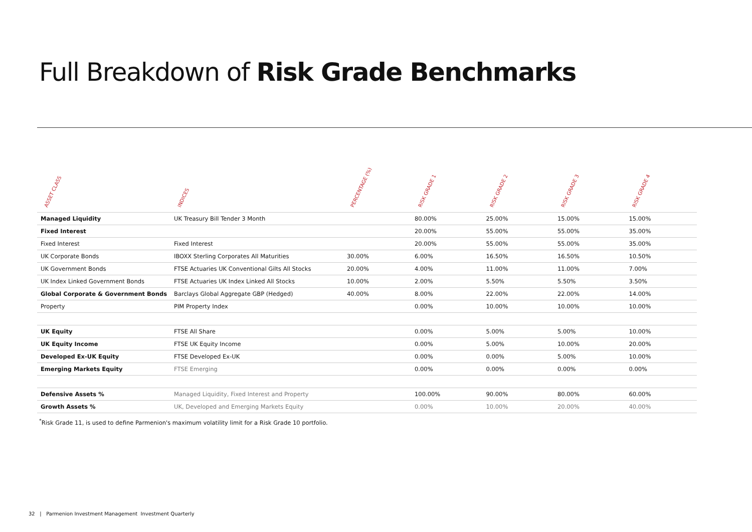Full Breakdown of Risk Grade Benchmarks
| ASSET CLASS | INDICES | PERCENTAGE (%) | RISK GRADE 1 | RISK GRADE 2 | RISK GRADE 3 | RISK GRADE 4 |
| --- | --- | --- | --- | --- | --- | --- |
| Managed Liquidity | UK Treasury Bill Tender 3 Month | | 80.00% | 25.00% | 15.00% | 15.00% |
| Fixed Interest | | | 20.00% | 55.00% | 55.00% | 35.00% |
| Fixed Interest | Fixed Interest | | 20.00% | 55.00% | 55.00% | 35.00% |
| UK Corporate Bonds | IBOXX Sterling Corporates All Maturities | 30.00% | 6.00% | 16.50% | 16.50% | 10.50% |
| UK Government Bonds | FTSE Actuaries UK Conventional Gilts All Stocks | 20.00% | 4.00% | 11.00% | 11.00% | 7.00% |
| UK Index Linked Government Bonds | FTSE Actuaries UK Index Linked All Stocks | 10.00% | 2.00% | 5.50% | 5.50% | 3.50% |
| Global Corporate & Government Bonds | Barclays Global Aggregate GBP (Hedged) | 40.00% | 8.00% | 22.00% | 22.00% | 14.00% |
| Property | PIM Property Index | | 0.00% | 10.00% | 10.00% | 10.00% |
| UK Equity | FTSE All Share | | 0.00% | 5.00% | 5.00% | 10.00% |
| UK Equity Income | FTSE UK Equity Income | | 0.00% | 5.00% | 10.00% | 20.00% |
| Developed Ex-UK Equity | FTSE Developed Ex-UK | | 0.00% | 0.00% | 5.00% | 10.00% |
| Emerging Markets Equity | FTSE Emerging | | 0.00% | 0.00% | 0.00% | 0.00% |
| Defensive Assets % | Managed Liquidity, Fixed Interest and Property | | 100.00% | 90.00% | 80.00% | 60.00% |
| Growth Assets % | UK, Developed and Emerging Markets Equity | | 0.00% | 10.00% | 20.00% | 40.00% |
<sup>*</sup> Risk Grade 11, is used to define Parmenion's maximum volatility limit for a Risk Grade 10 portfolio.
32 | Parmenion Investment Management Investment Quarterly